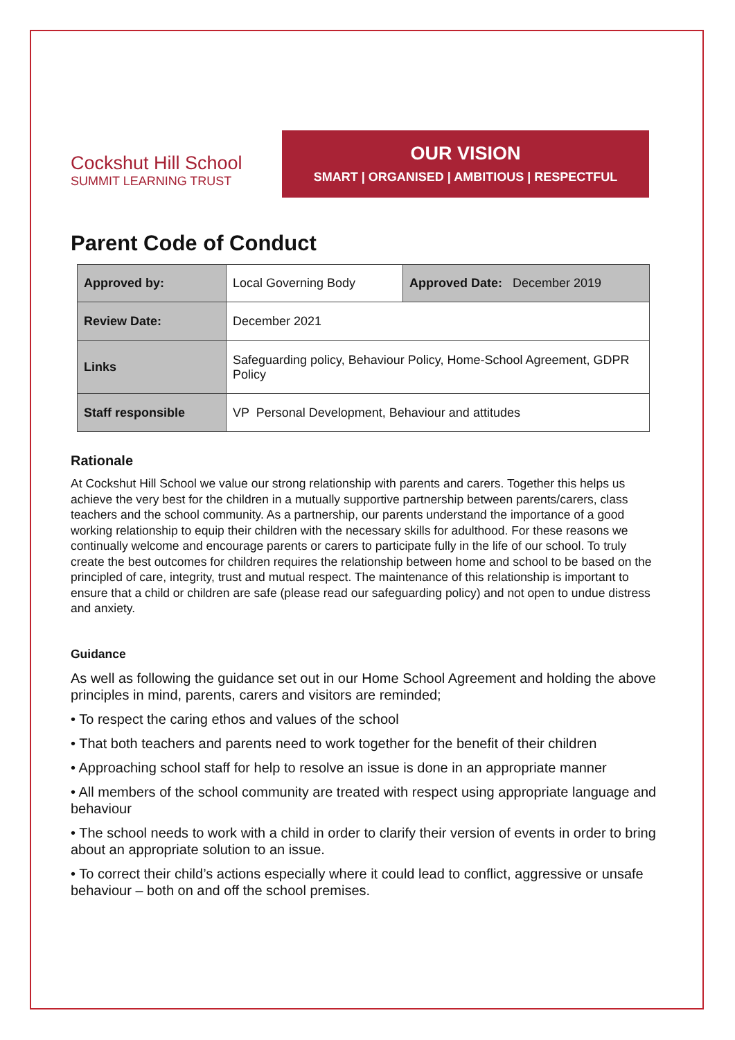Cockshut Hill School
SUMMIT LEARNING TRUST
OUR VISION
SMART | ORGANISED | AMBITIOUS | RESPECTFUL
Parent Code of Conduct
| Approved by: | Local Governing Body | Approved Date: December 2019 |
| Review Date: | December 2021 | |
| Links | Safeguarding policy, Behaviour Policy, Home-School Agreement, GDPR Policy | |
| Staff responsible | VP Personal Development, Behaviour and attitudes | |
Rationale
At Cockshut Hill School we value our strong relationship with parents and carers. Together this helps us achieve the very best for the children in a mutually supportive partnership between parents/carers, class teachers and the school community. As a partnership, our parents understand the importance of a good working relationship to equip their children with the necessary skills for adulthood. For these reasons we continually welcome and encourage parents or carers to participate fully in the life of our school. To truly create the best outcomes for children requires the relationship between home and school to be based on the principled of care, integrity, trust and mutual respect. The maintenance of this relationship is important to ensure that a child or children are safe (please read our safeguarding policy) and not open to undue distress and anxiety.
Guidance
As well as following the guidance set out in our Home School Agreement and holding the above principles in mind, parents, carers and visitors are reminded;
• To respect the caring ethos and values of the school
• That both teachers and parents need to work together for the benefit of their children
• Approaching school staff for help to resolve an issue is done in an appropriate manner
• All members of the school community are treated with respect using appropriate language and behaviour
• The school needs to work with a child in order to clarify their version of events in order to bring about an appropriate solution to an issue.
• To correct their child’s actions especially where it could lead to conflict, aggressive or unsafe behaviour – both on and off the school premises.